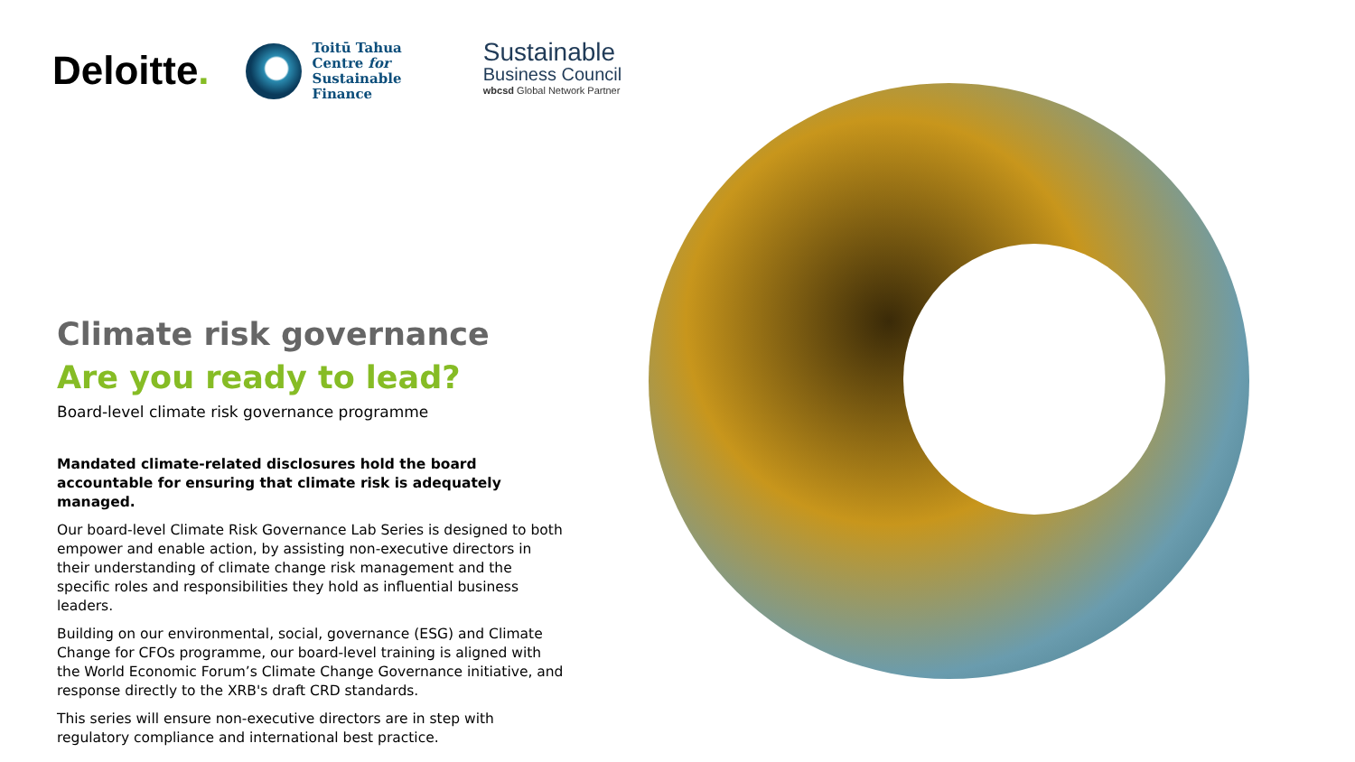Deloitte.
Toitū Tahua
Centre for
Sustainable
Finance
Sustainable
Business Council
wbcsd Global Network Partner
Climate risk governance
Are you ready to lead?
Board-level climate risk governance programme
Mandated climate-related disclosures hold the board accountable for ensuring that climate risk is adequately managed.
Our board-level Climate Risk Governance Lab Series is designed to both empower and enable action, by assisting non-executive directors in their understanding of climate change risk management and the specific roles and responsibilities they hold as influential business leaders.
Building on our environmental, social, governance (ESG) and Climate Change for CFOs programme, our board-level training is aligned with the World Economic Forum’s Climate Change Governance initiative, and response directly to the XRB's draft CRD standards.
This series will ensure non-executive directors are in step with regulatory compliance and international best practice.